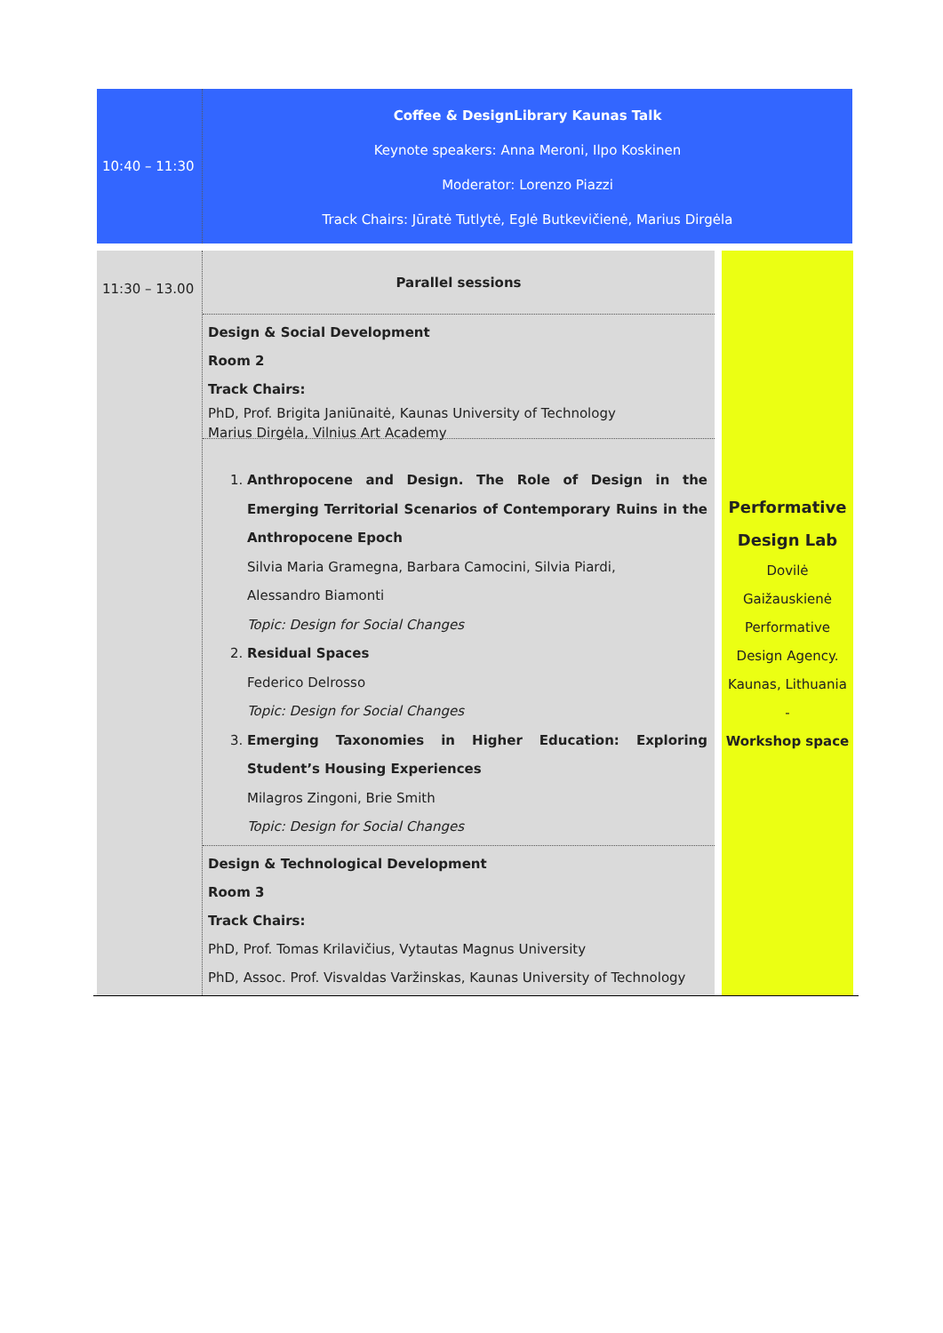10:40 – 11:30
Coffee & DesignLibrary Kaunas Talk
Keynote speakers: Anna Meroni, Ilpo Koskinen
Moderator: Lorenzo Piazzi
Track Chairs: Jūratė Tutlytė, Eglė Butkevičienė, Marius Dirgėla
11:30 – 13.00
Parallel sessions
Design & Social Development
Room 2
Track Chairs:
PhD, Prof. Brigita Janiūnaitė, Kaunas University of Technology
Marius Dirgėla, Vilnius Art Academy
1. Anthropocene and Design. The Role of Design in the Emerging Territorial Scenarios of Contemporary Ruins in the Anthropocene Epoch
Silvia Maria Gramegna, Barbara Camocini, Silvia Piardi,
Alessandro Biamonti
Topic: Design for Social Changes
2. Residual Spaces
Federico Delrosso
Topic: Design for Social Changes
3. Emerging Taxonomies in Higher Education: Exploring Student’s Housing Experiences
Milagros Zingoni, Brie Smith
Topic: Design for Social Changes
Design & Technological Development
Room 3
Track Chairs:
PhD, Prof. Tomas Krilavičius, Vytautas Magnus University
PhD, Assoc. Prof. Visvaldas Varžinskas, Kaunas University of Technology
Performative
Design Lab
Dovilė
Gaižauskienė
Performative
Design Agency.
Kaunas, Lithuania
-
Workshop space